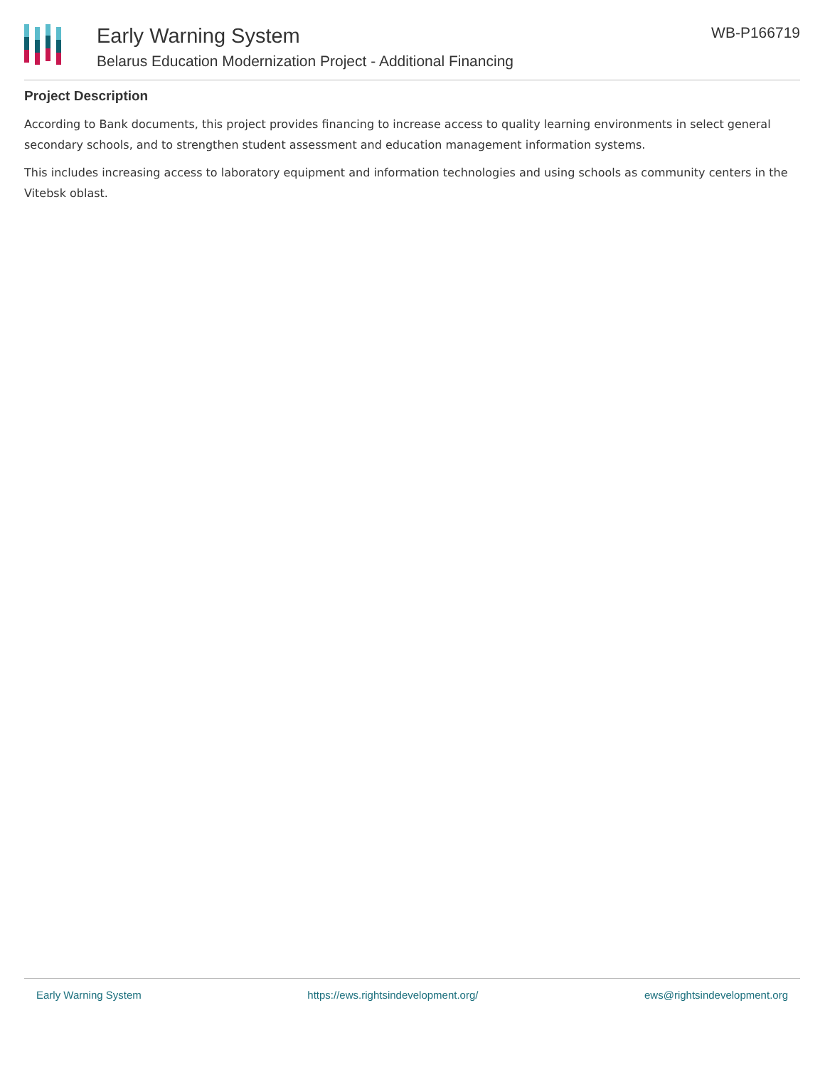Early Warning System
Belarus Education Modernization Project - Additional Financing
WB-P166719
Project Description
According to Bank documents, this project provides financing to increase access to quality learning environments in select general secondary schools, and to strengthen student assessment and education management information systems.
This includes increasing access to laboratory equipment and information technologies and using schools as community centers in the Vitebsk oblast.
Early Warning System https://ews.rightsindevelopment.org/ ews@rightsindevelopment.org